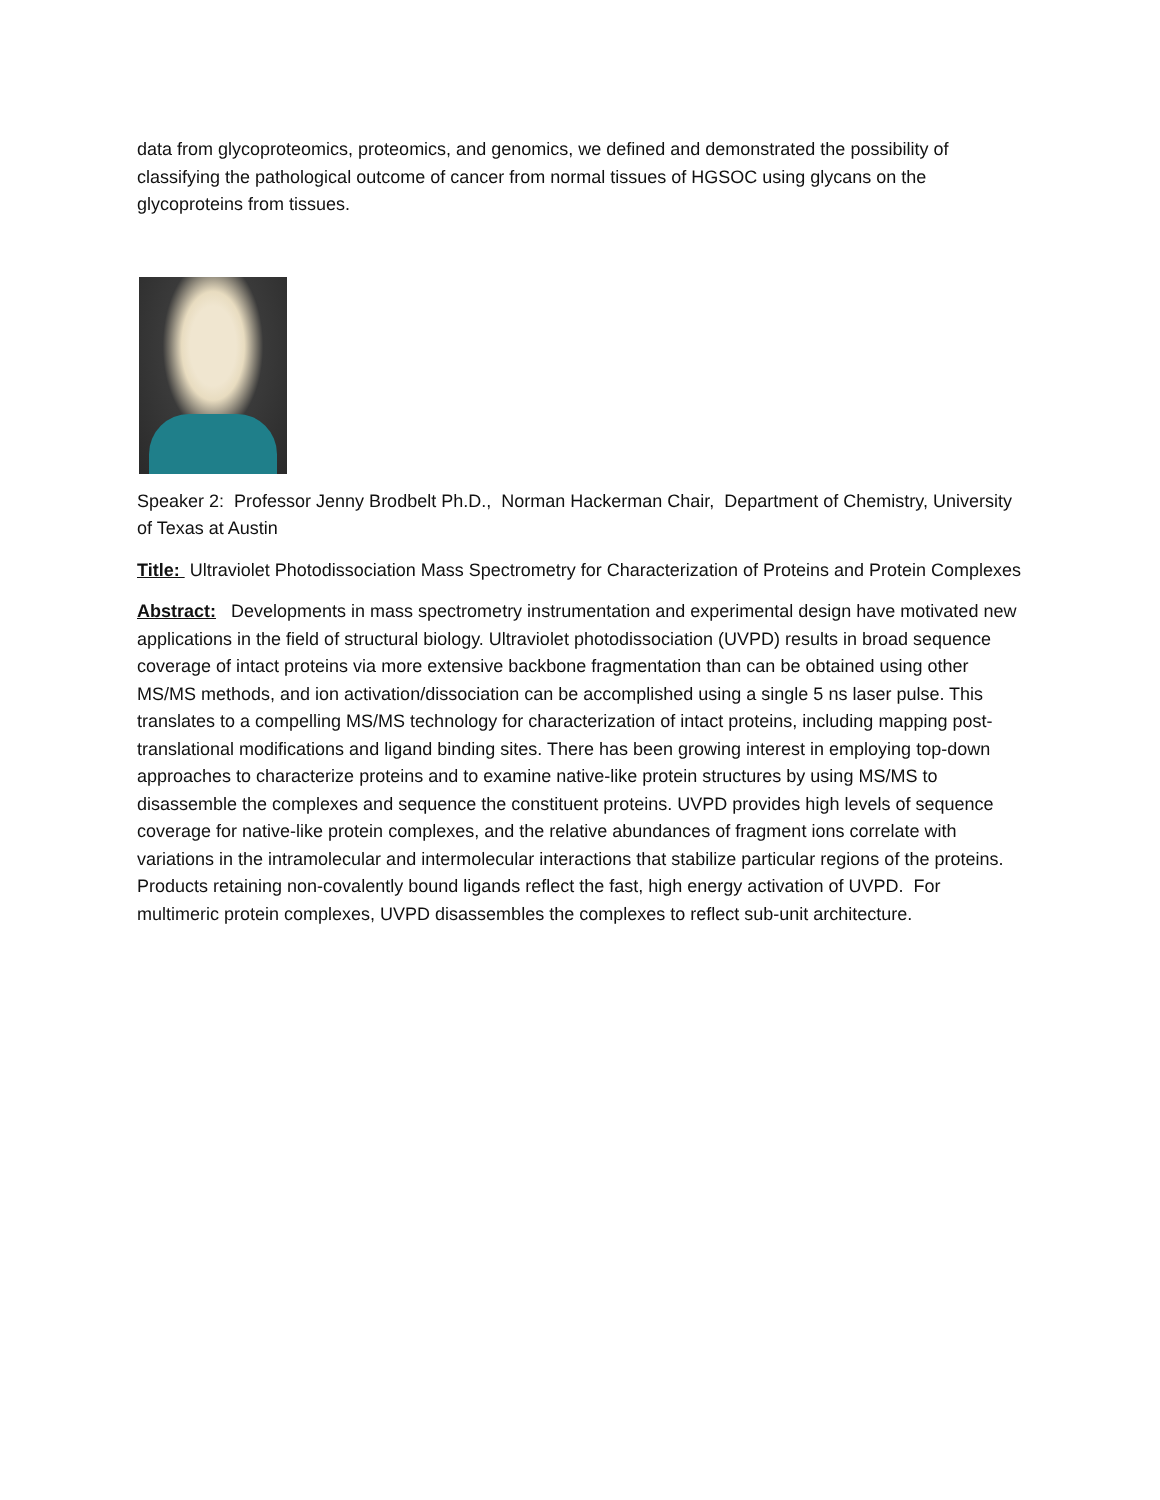data from glycoproteomics, proteomics, and genomics, we defined and demonstrated the possibility of classifying the pathological outcome of cancer from normal tissues of HGSOC using glycans on the glycoproteins from tissues.
Speaker 2: Professor Jenny Brodbelt Ph.D., Norman Hackerman Chair, Department of Chemistry, University of Texas at Austin
Title: Ultraviolet Photodissociation Mass Spectrometry for Characterization of Proteins and Protein Complexes
Abstract: Developments in mass spectrometry instrumentation and experimental design have motivated new applications in the field of structural biology. Ultraviolet photodissociation (UVPD) results in broad sequence coverage of intact proteins via more extensive backbone fragmentation than can be obtained using other MS/MS methods, and ion activation/dissociation can be accomplished using a single 5 ns laser pulse. This translates to a compelling MS/MS technology for characterization of intact proteins, including mapping post-translational modifications and ligand binding sites. There has been growing interest in employing top-down approaches to characterize proteins and to examine native-like protein structures by using MS/MS to disassemble the complexes and sequence the constituent proteins. UVPD provides high levels of sequence coverage for native-like protein complexes, and the relative abundances of fragment ions correlate with variations in the intramolecular and intermolecular interactions that stabilize particular regions of the proteins. Products retaining non-covalently bound ligands reflect the fast, high energy activation of UVPD. For multimeric protein complexes, UVPD disassembles the complexes to reflect sub-unit architecture.